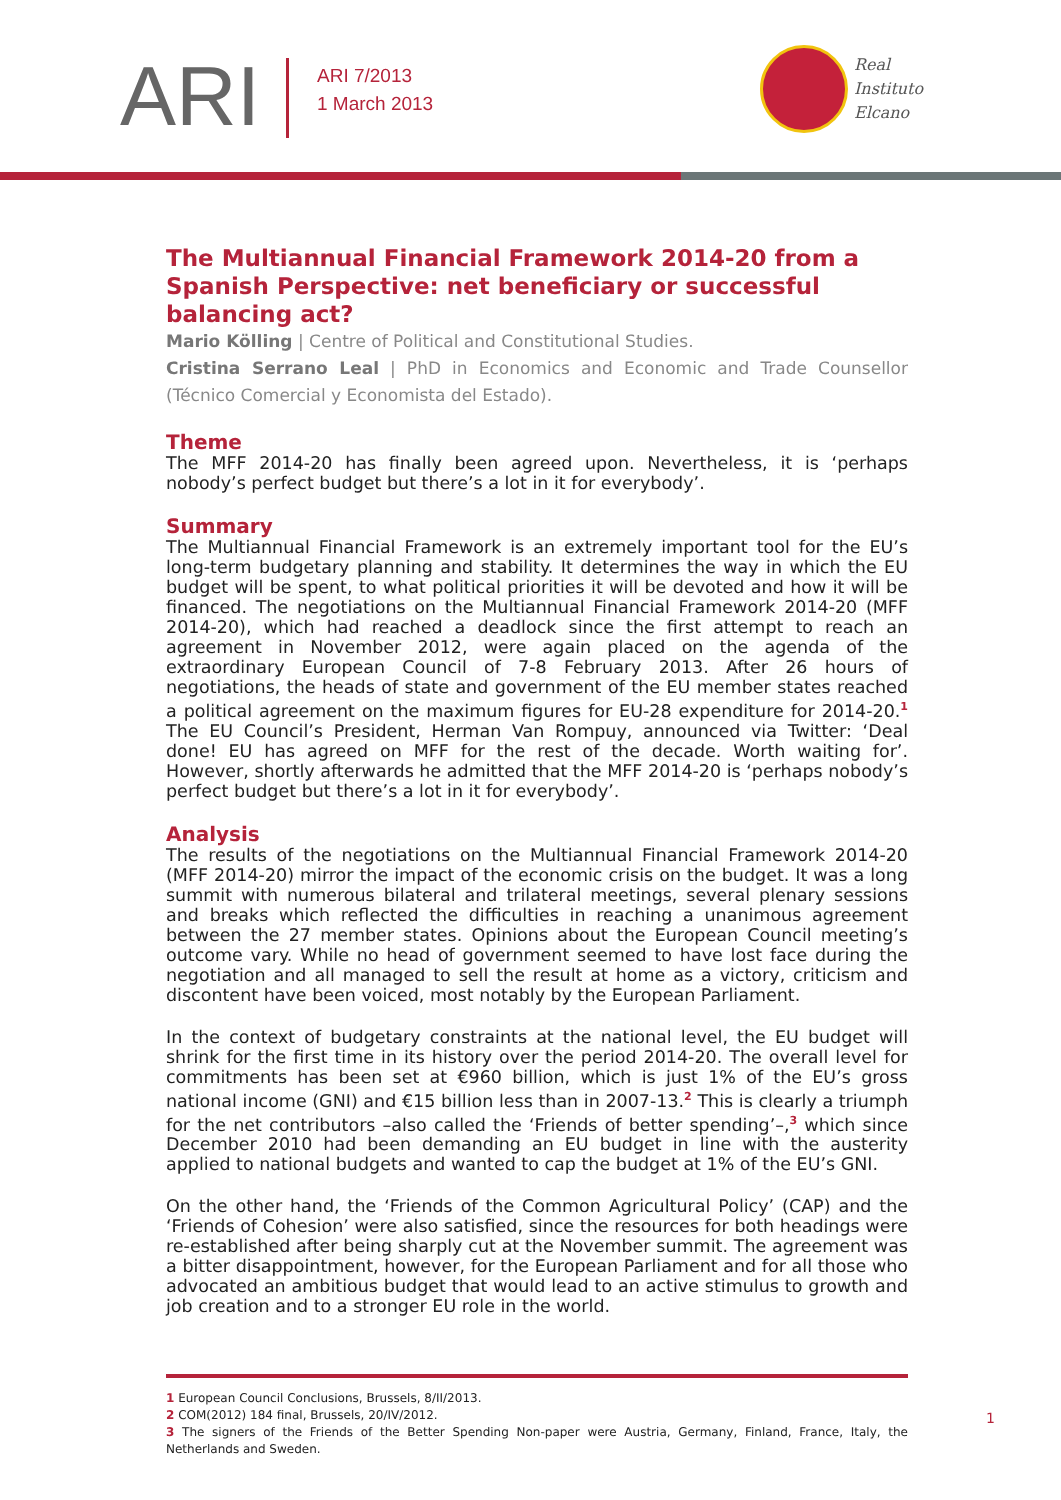ARI
ARI 7/2013
1 March 2013
Real
Instituto
Elcano
The Multiannual Financial Framework 2014-20 from a Spanish Perspective: net beneficiary or successful balancing act?
Mario Kölling | Centre of Political and Constitutional Studies.
Cristina Serrano Leal | PhD in Economics and Economic and Trade Counsellor (Técnico Comercial y Economista del Estado).
Theme
The MFF 2014-20 has finally been agreed upon. Nevertheless, it is ‘perhaps nobody’s perfect budget but there’s a lot in it for everybody’.
Summary
The Multiannual Financial Framework is an extremely important tool for the EU’s long-term budgetary planning and stability. It determines the way in which the EU budget will be spent, to what political priorities it will be devoted and how it will be financed. The negotiations on the Multiannual Financial Framework 2014-20 (MFF 2014-20), which had reached a deadlock since the first attempt to reach an agreement in November 2012, were again placed on the agenda of the extraordinary European Council of 7-8 February 2013. After 26 hours of negotiations, the heads of state and government of the EU member states reached a political agreement on the maximum figures for EU-28 expenditure for 2014-20.<sup>1</sup> The EU Council’s President, Herman Van Rompuy, announced via Twitter: ‘Deal done! EU has agreed on MFF for the rest of the decade. Worth waiting for’. However, shortly afterwards he admitted that the MFF 2014-20 is ‘perhaps nobody’s perfect budget but there’s a lot in it for everybody’.
Analysis
The results of the negotiations on the Multiannual Financial Framework 2014-20 (MFF 2014-20) mirror the impact of the economic crisis on the budget. It was a long summit with numerous bilateral and trilateral meetings, several plenary sessions and breaks which reflected the difficulties in reaching a unanimous agreement between the 27 member states. Opinions about the European Council meeting’s outcome vary. While no head of government seemed to have lost face during the negotiation and all managed to sell the result at home as a victory, criticism and discontent have been voiced, most notably by the European Parliament.
In the context of budgetary constraints at the national level, the EU budget will shrink for the first time in its history over the period 2014-20. The overall level for commitments has been set at €960 billion, which is just 1% of the EU’s gross national income (GNI) and €15 billion less than in 2007-13.<sup>2</sup> This is clearly a triumph for the net contributors –also called the ‘Friends of better spending’–,<sup>3</sup> which since December 2010 had been demanding an EU budget in line with the austerity applied to national budgets and wanted to cap the budget at 1% of the EU’s GNI.
On the other hand, the ‘Friends of the Common Agricultural Policy’ (CAP) and the ‘Friends of Cohesion’ were also satisfied, since the resources for both headings were re-established after being sharply cut at the November summit. The agreement was a bitter disappointment, however, for the European Parliament and for all those who advocated an ambitious budget that would lead to an active stimulus to growth and job creation and to a stronger EU role in the world.
1 European Council Conclusions, Brussels, 8/II/2013.
2 COM(2012) 184 final, Brussels, 20/IV/2012.
3 The signers of the Friends of the Better Spending Non-paper were Austria, Germany, Finland, France, Italy, the Netherlands and Sweden.
1